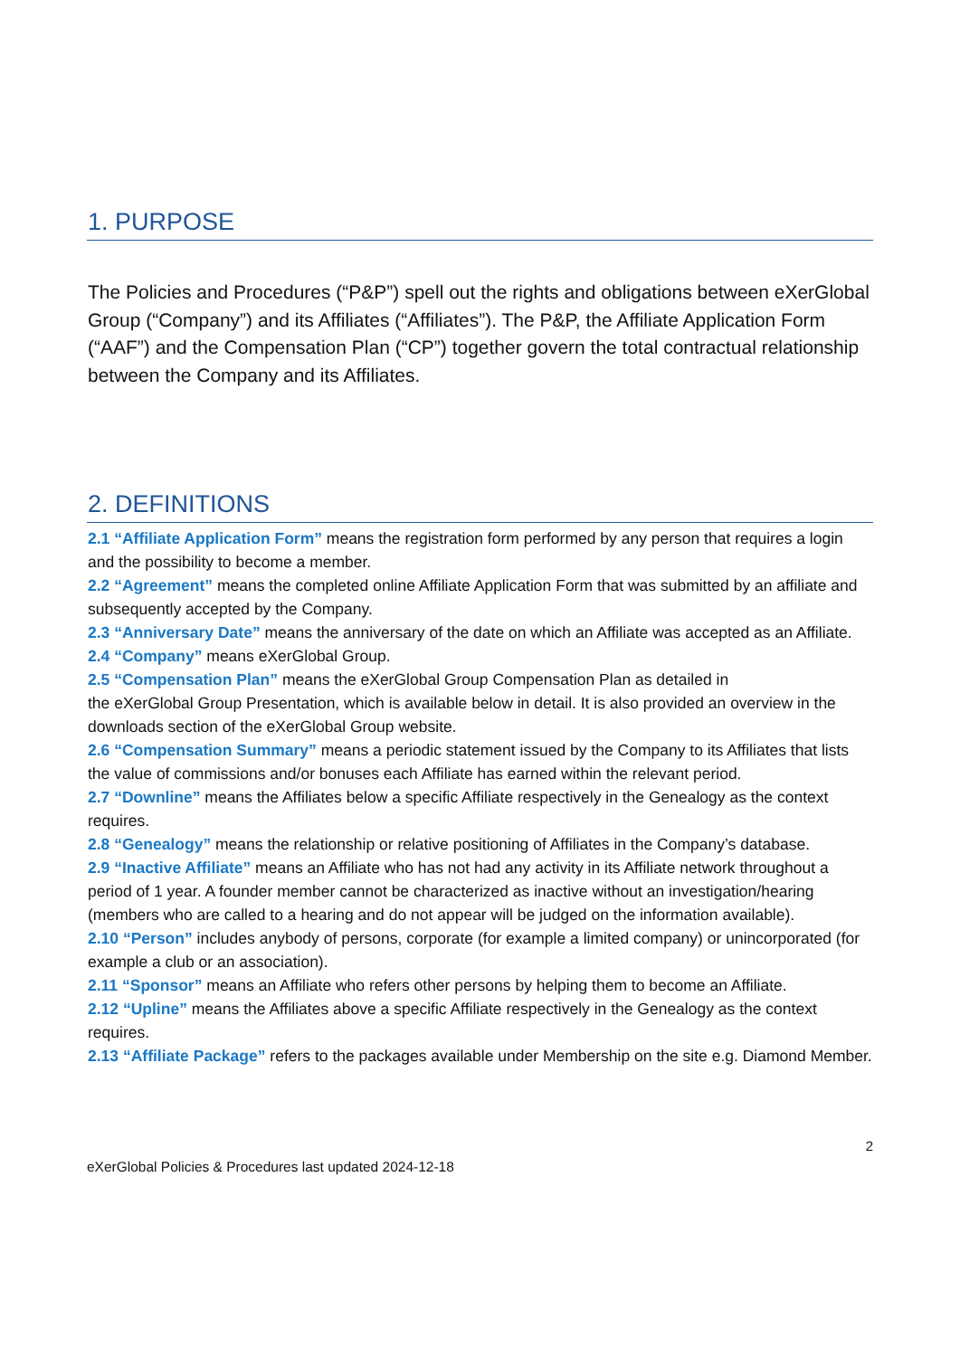1. PURPOSE
The Policies and Procedures (“P&P”) spell out the rights and obligations between eXerGlobal Group (“Company”) and its Affiliates (“Affiliates”). The P&P, the Affiliate Application Form (“AAF”) and the Compensation Plan (“CP”) together govern the total contractual relationship between the Company and its Affiliates.
2. DEFINITIONS
2.1 “Affiliate Application Form” means the registration form performed by any person that requires a login and the possibility to become a member.
2.2 “Agreement” means the completed online Affiliate Application Form that was submitted by an affiliate and subsequently accepted by the Company.
2.3 “Anniversary Date” means the anniversary of the date on which an Affiliate was accepted as an Affiliate.
2.4 “Company” means eXerGlobal Group.
2.5 “Compensation Plan” means the eXerGlobal Group Compensation Plan as detailed in
the eXerGlobal Group Presentation, which is available below in detail. It is also provided an overview in the downloads section of the eXerGlobal Group website.
2.6 “Compensation Summary” means a periodic statement issued by the Company to its Affiliates that lists the value of commissions and/or bonuses each Affiliate has earned within the relevant period.
2.7 “Downline” means the Affiliates below a specific Affiliate respectively in the Genealogy as the context requires.
2.8 “Genealogy” means the relationship or relative positioning of Affiliates in the Company’s database.
2.9 “Inactive Affiliate” means an Affiliate who has not had any activity in its Affiliate network throughout a period of 1 year. A founder member cannot be characterized as inactive without an investigation/hearing (members who are called to a hearing and do not appear will be judged on the information available).
2.10 “Person” includes anybody of persons, corporate (for example a limited company) or unincorporated (for example a club or an association).
2.11 “Sponsor” means an Affiliate who refers other persons by helping them to become an Affiliate.
2.12 “Upline” means the Affiliates above a specific Affiliate respectively in the Genealogy as the context requires.
2.13 “Affiliate Package” refers to the packages available under Membership on the site e.g. Diamond Member.
2
eXerGlobal Policies & Procedures last updated 2024-12-18